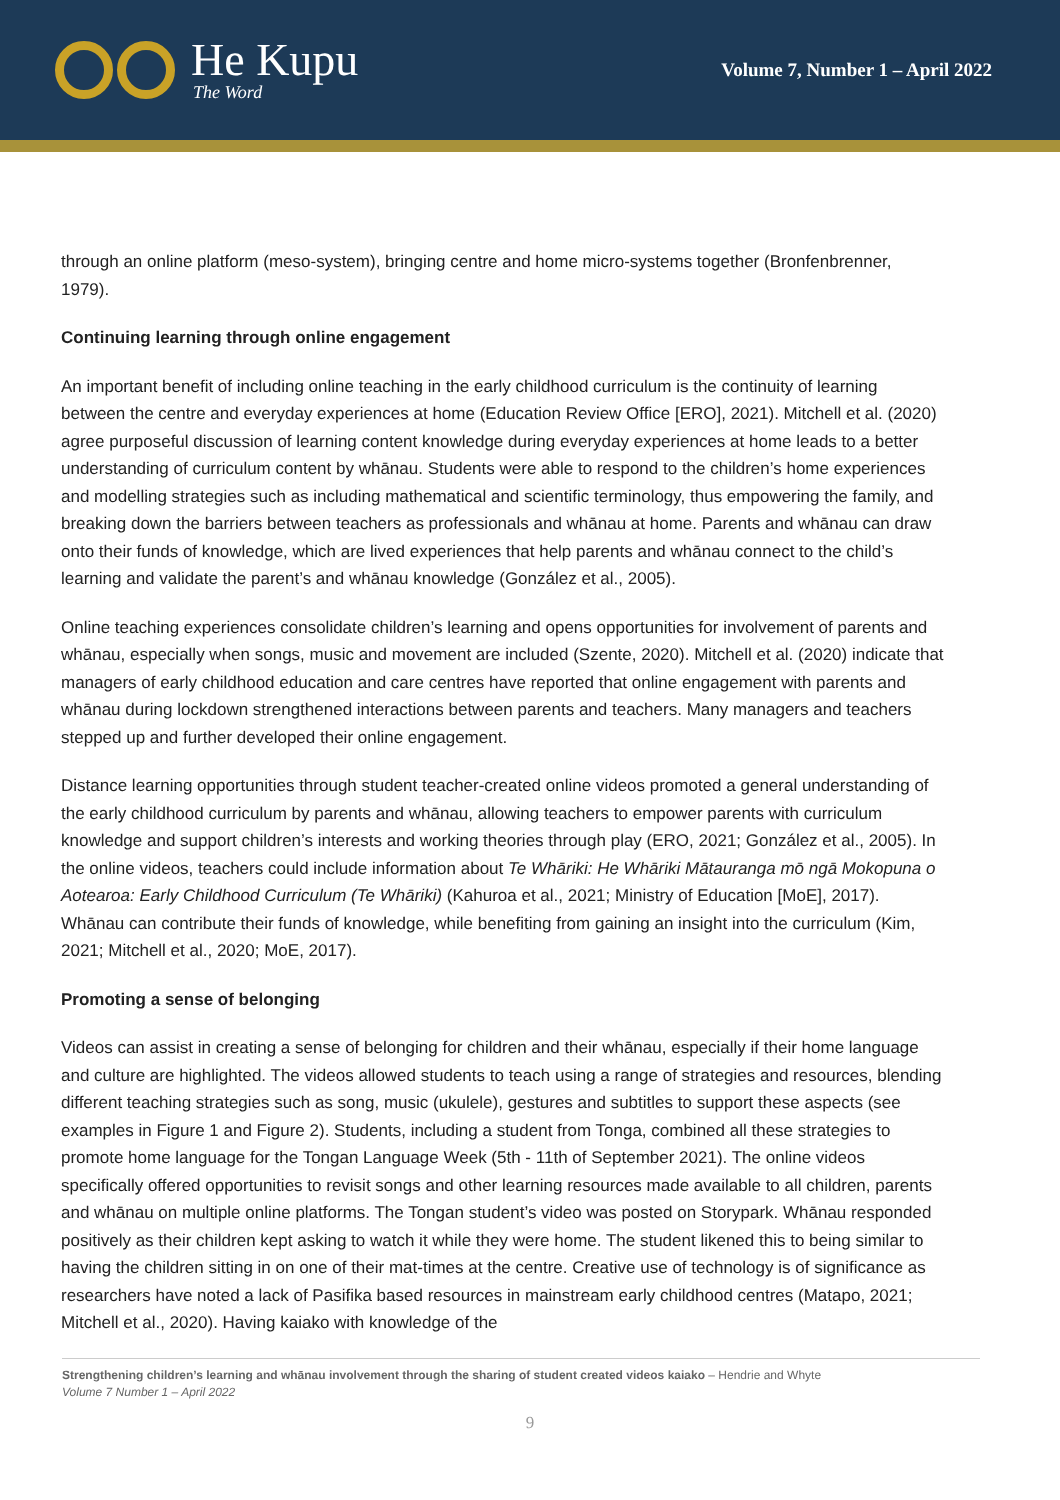He Kupu
The Word
Volume 7, Number 1 – April 2022
through an online platform (meso-system), bringing centre and home micro-systems together (Bronfenbrenner, 1979).
Continuing learning through online engagement
An important benefit of including online teaching in the early childhood curriculum is the continuity of learning between the centre and everyday experiences at home (Education Review Office [ERO], 2021). Mitchell et al. (2020) agree purposeful discussion of learning content knowledge during everyday experiences at home leads to a better understanding of curriculum content by whānau. Students were able to respond to the children’s home experiences and modelling strategies such as including mathematical and scientific terminology, thus empowering the family, and breaking down the barriers between teachers as professionals and whānau at home. Parents and whānau can draw onto their funds of knowledge, which are lived experiences that help parents and whānau connect to the child’s learning and validate the parent’s and whānau knowledge (González et al., 2005).
Online teaching experiences consolidate children’s learning and opens opportunities for involvement of parents and whānau, especially when songs, music and movement are included (Szente, 2020). Mitchell et al. (2020) indicate that managers of early childhood education and care centres have reported that online engagement with parents and whānau during lockdown strengthened interactions between parents and teachers. Many managers and teachers stepped up and further developed their online engagement.
Distance learning opportunities through student teacher-created online videos promoted a general understanding of the early childhood curriculum by parents and whānau, allowing teachers to empower parents with curriculum knowledge and support children’s interests and working theories through play (ERO, 2021; González et al., 2005). In the online videos, teachers could include information about Te Whāriki: He Whāriki Mātauranga mō ngā Mokopuna o Aotearoa: Early Childhood Curriculum (Te Whāriki) (Kahuroa et al., 2021; Ministry of Education [MoE], 2017). Whānau can contribute their funds of knowledge, while benefiting from gaining an insight into the curriculum (Kim, 2021; Mitchell et al., 2020; MoE, 2017).
Promoting a sense of belonging
Videos can assist in creating a sense of belonging for children and their whānau, especially if their home language and culture are highlighted. The videos allowed students to teach using a range of strategies and resources, blending different teaching strategies such as song, music (ukulele), gestures and subtitles to support these aspects (see examples in Figure 1 and Figure 2). Students, including a student from Tonga, combined all these strategies to promote home language for the Tongan Language Week (5th - 11th of September 2021). The online videos specifically offered opportunities to revisit songs and other learning resources made available to all children, parents and whānau on multiple online platforms. The Tongan student’s video was posted on Storypark. Whānau responded positively as their children kept asking to watch it while they were home. The student likened this to being similar to having the children sitting in on one of their mat-times at the centre. Creative use of technology is of significance as researchers have noted a lack of Pasifika based resources in mainstream early childhood centres (Matapo, 2021; Mitchell et al., 2020). Having kaiako with knowledge of the
Strengthening children’s learning and whānau involvement through the sharing of student created videos kaiako – Hendrie and Whyte
Volume 7 Number 1 – April 2022
9